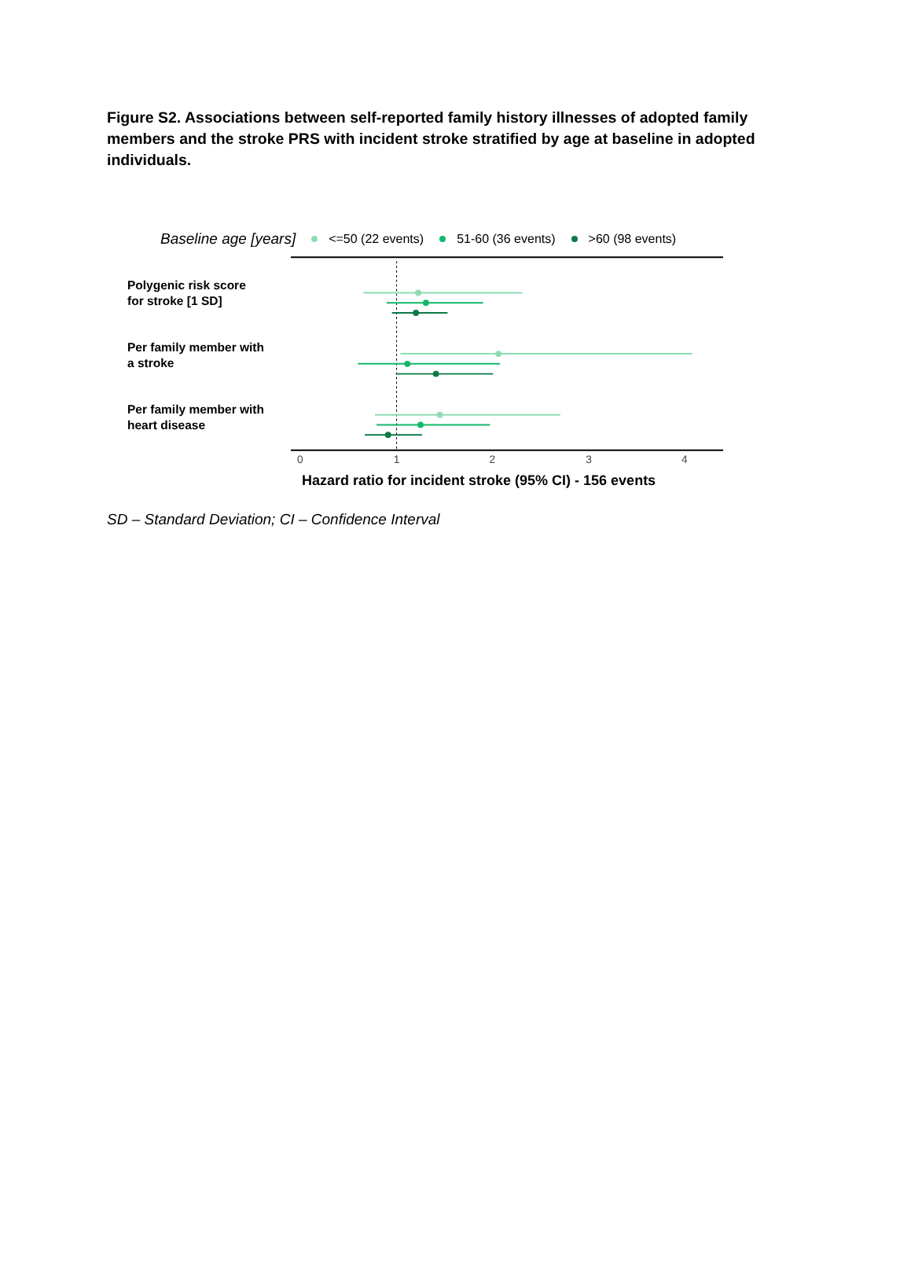Figure S2. Associations between self-reported family history illnesses of adopted family members and the stroke PRS with incident stroke stratified by age at baseline in adopted individuals.
Baseline age [years] <=50 (22 events) 51-60 (36 events) >60 (98 events)
Polygenic risk score
for stroke [1 SD]
Per family member with
a stroke
Per family member with
heart disease
0
1
2
3
4
Hazard ratio for incident stroke (95% CI) - 156 events
SD – Standard Deviation; CI – Confidence Interval